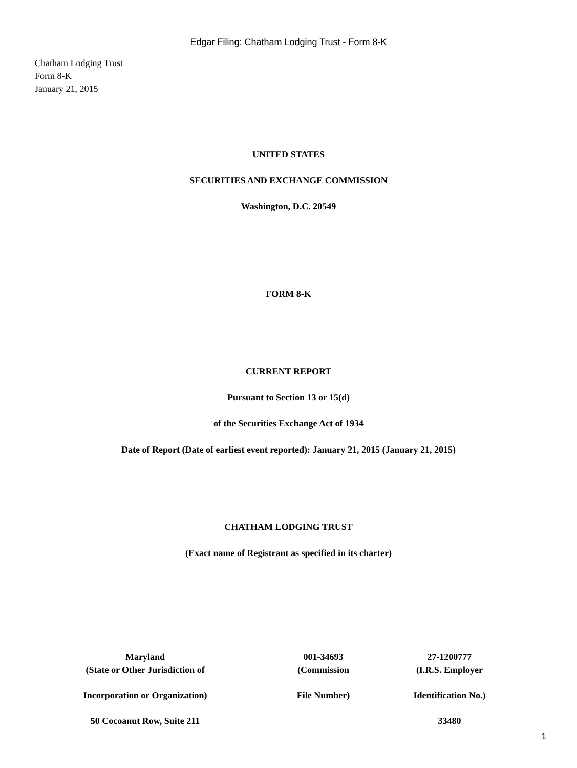Edgar Filing: Chatham Lodging Trust - Form 8-K
Chatham Lodging Trust
Form 8-K
January 21, 2015
UNITED STATES
SECURITIES AND EXCHANGE COMMISSION
Washington, D.C. 20549
FORM 8-K
CURRENT REPORT
Pursuant to Section 13 or 15(d)
of the Securities Exchange Act of 1934
Date of Report (Date of earliest event reported): January 21, 2015 (January 21, 2015)
CHATHAM LODGING TRUST
(Exact name of Registrant as specified in its charter)
| Maryland (State or Other Jurisdiction of | 001-34693 (Commission | 27-1200777 (I.R.S. Employer |
| Incorporation or Organization) | File Number) | Identification No.) |
| 50 Cocoanut Row, Suite 211 | | 33480 |
1